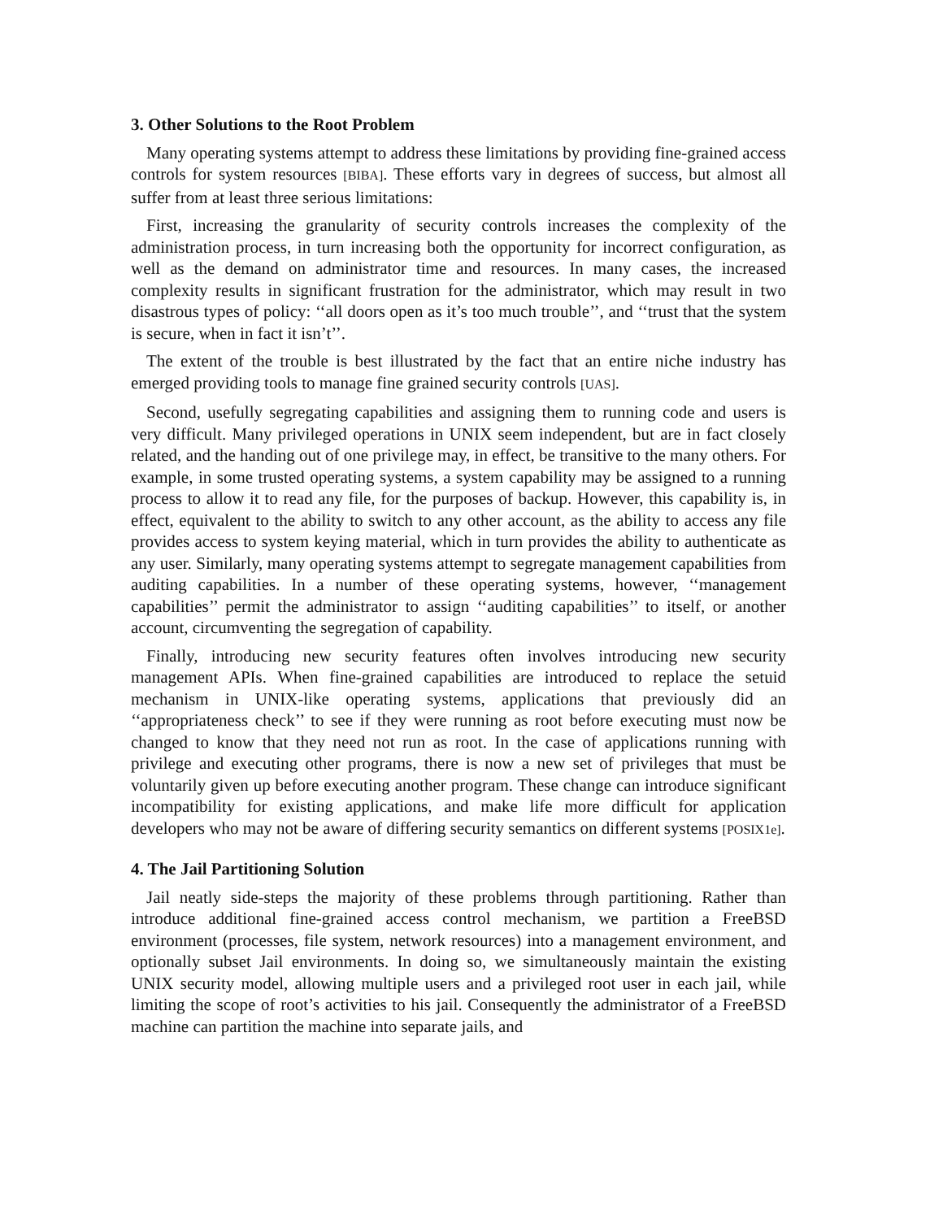3. Other Solutions to the Root Problem
Many operating systems attempt to address these limitations by providing fine-grained access controls for system resources [BIBA]. These efforts vary in degrees of success, but almost all suffer from at least three serious limitations:
First, increasing the granularity of security controls increases the complexity of the administration process, in turn increasing both the opportunity for incorrect configuration, as well as the demand on administrator time and resources. In many cases, the increased complexity results in significant frustration for the administrator, which may result in two disastrous types of policy: ‘‘all doors open as it’s too much trouble’’, and ‘‘trust that the system is secure, when in fact it isn’t’’.
The extent of the trouble is best illustrated by the fact that an entire niche industry has emerged providing tools to manage fine grained security controls [UAS].
Second, usefully segregating capabilities and assigning them to running code and users is very difficult. Many privileged operations in UNIX seem independent, but are in fact closely related, and the handing out of one privilege may, in effect, be transitive to the many others. For example, in some trusted operating systems, a system capability may be assigned to a running process to allow it to read any file, for the purposes of backup. However, this capability is, in effect, equivalent to the ability to switch to any other account, as the ability to access any file provides access to system keying material, which in turn provides the ability to authenticate as any user. Similarly, many operating systems attempt to segregate management capabilities from auditing capabilities. In a number of these operating systems, however, ‘‘management capabilities’’ permit the administrator to assign ‘‘auditing capabilities’’ to itself, or another account, circumventing the segregation of capability.
Finally, introducing new security features often involves introducing new security management APIs. When fine-grained capabilities are introduced to replace the setuid mechanism in UNIX-like operating systems, applications that previously did an ‘‘appropriateness check’’ to see if they were running as root before executing must now be changed to know that they need not run as root. In the case of applications running with privilege and executing other programs, there is now a new set of privileges that must be voluntarily given up before executing another program. These change can introduce significant incompatibility for existing applications, and make life more difficult for application developers who may not be aware of differing security semantics on different systems [POSIX1e].
4. The Jail Partitioning Solution
Jail neatly side-steps the majority of these problems through partitioning. Rather than introduce additional fine-grained access control mechanism, we partition a FreeBSD environment (processes, file system, network resources) into a management environment, and optionally subset Jail environments. In doing so, we simultaneously maintain the existing UNIX security model, allowing multiple users and a privileged root user in each jail, while limiting the scope of root’s activities to his jail. Consequently the administrator of a FreeBSD machine can partition the machine into separate jails, and